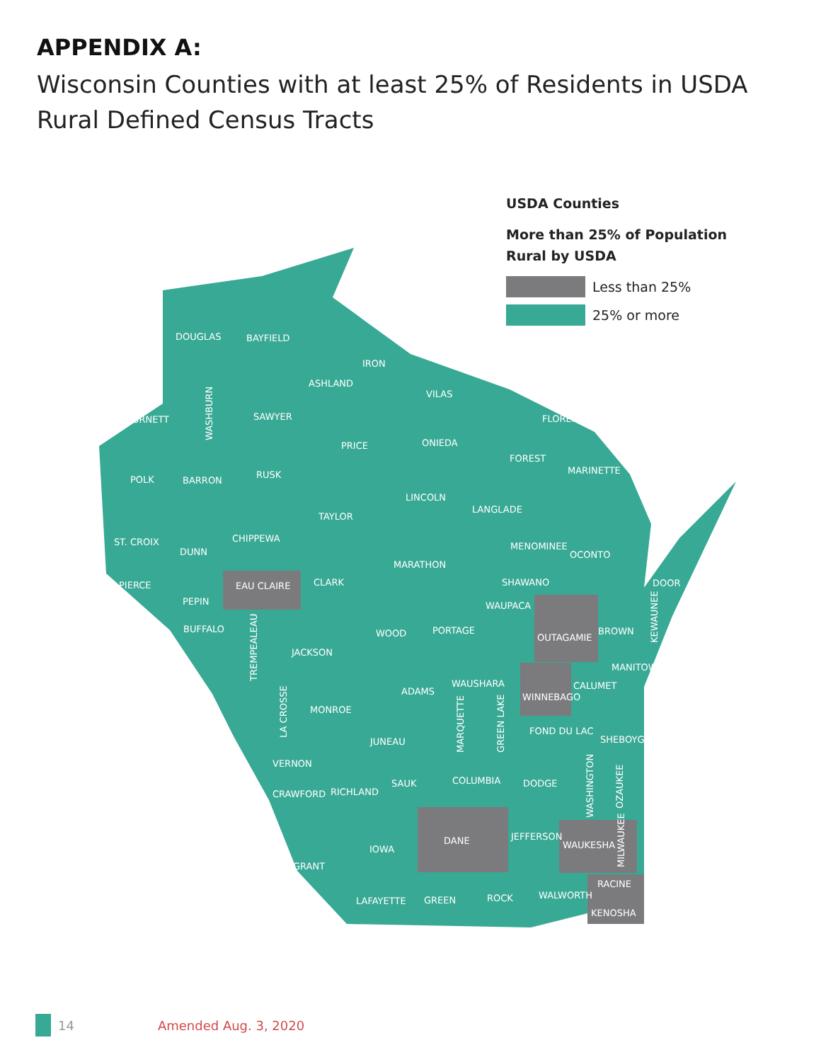APPENDIX A:
Wisconsin Counties with at least 25% of Residents in USDA Rural Defined Census Tracts
USDA Counties
More than 25% of Population
Rural by USDA
Less than 25%
25% or more
DOUGLAS
BAYFIELD
IRON
ASHLAND
VILAS
BURNETT
SAWYER
FLORENCE
PRICE
ONIEDA
FOREST
MARINETTE
POLK
BARRON
RUSK
LINCOLN
LANGLADE
TAYLOR
ST. CROIX
DUNN
CHIPPEWA
MENOMINEE
OCONTO
MARATHON
PIERCE
EAU CLAIRE
CLARK
SHAWANO
DOOR
PEPIN
WAUPACA
BUFFALO
WOOD
PORTAGE
OUTAGAMIE
BROWN
JACKSON
MANITOWOC
ADAMS
WAUSHARA
CALUMET
WINNEBAGO
MONROE
FOND DU LAC
SHEBOYGAN
JUNEAU
VERNON
SAUK
COLUMBIA
DODGE
CRAWFORD
RICHLAND
JEFFERSON
DANE
WAUKESHA
IOWA
GRANT
RACINE
LAFAYETTE
GREEN
ROCK
WALWORTH
KENOSHA
WASHBURN
TREMPEALEAU
LA CROSSE
MARQUETTE
GREEN LAKE
KEWAUNEE
WASHINGTON
OZAUKEE
MILWAUKEE
14 Amended Aug. 3, 2020